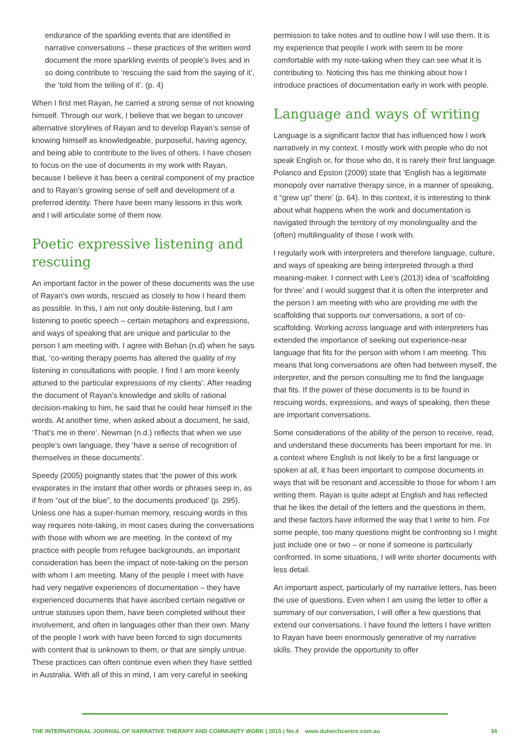endurance of the sparkling events that are identified in narrative conversations – these practices of the written word document the more sparkling events of people’s lives and in so doing contribute to ‘rescuing the said from the saying of it’, the ‘told from the telling of it’. (p. 4)
When I first met Rayan, he carried a strong sense of not knowing himself. Through our work, I believe that we began to uncover alternative storylines of Rayan and to develop Rayan’s sense of knowing himself as knowledgeable, purposeful, having agency, and being able to contribute to the lives of others. I have chosen to focus on the use of documents in my work with Rayan, because I believe it has been a central component of my practice and to Rayan’s growing sense of self and development of a preferred identity. There have been many lessons in this work and I will articulate some of them now.
Poetic expressive listening and rescuing
An important factor in the power of these documents was the use of Rayan’s own words, rescued as closely to how I heard them as possible. In this, I am not only double-listening, but I am listening to poetic speech – certain metaphors and expressions, and ways of speaking that are unique and particular to the person I am meeting with. I agree with Behan (n.d) when he says that, ‘co-writing therapy poems has altered the quality of my listening in consultations with people. I find I am more keenly attuned to the particular expressions of my clients’. After reading the document of Rayan’s knowledge and skills of rational decision-making to him, he said that he could hear himself in the words. At another time, when asked about a document, he said, ‘That’s me in there’. Newman (n.d.) reflects that when we use people’s own language, they ‘have a sense of recognition of themselves in these documents’.
Speedy (2005) poignantly states that ‘the power of this work evaporates in the instant that other words or phrases seep in, as if from “out of the blue”, to the documents produced’ (p. 295). Unless one has a super-human memory, rescuing words in this way requires note-taking, in most cases during the conversations with those with whom we are meeting. In the context of my practice with people from refugee backgrounds, an important consideration has been the impact of note-taking on the person with whom I am meeting. Many of the people I meet with have had very negative experiences of documentation – they have experienced documents that have ascribed certain negative or untrue statuses upon them, have been completed without their involvement, and often in languages other than their own. Many of the people I work with have been forced to sign documents with content that is unknown to them, or that are simply untrue. These practices can often continue even when they have settled in Australia. With all of this in mind, I am very careful in seeking
permission to take notes and to outline how I will use them. It is my experience that people I work with seem to be more comfortable with my note-taking when they can see what it is contributing to. Noticing this has me thinking about how I introduce practices of documentation early in work with people.
Language and ways of writing
Language is a significant factor that has influenced how I work narratively in my context. I mostly work with people who do not speak English or, for those who do, it is rarely their first language. Polanco and Epston (2009) state that ‘English has a legitimate monopoly over narrative therapy since, in a manner of speaking, it “grew up” there’ (p. 64). In this context, it is interesting to think about what happens when the work and documentation is navigated through the territory of my monolinguality and the (often) multilinguality of those I work with.
I regularly work with interpreters and therefore language, culture, and ways of speaking are being interpreted through a third meaning-maker. I connect with Lee’s (2013) idea of ‘scaffolding for three’ and I would suggest that it is often the interpreter and the person I am meeting with who are providing me with the scaffolding that supports our conversations, a sort of co-scaffolding. Working across language and with interpreters has extended the importance of seeking out experience-near language that fits for the person with whom I am meeting. This means that long conversations are often had between myself, the interpreter, and the person consulting me to find the language that fits. If the power of these documents is to be found in rescuing words, expressions, and ways of speaking, then these are important conversations.
Some considerations of the ability of the person to receive, read, and understand these documents has been important for me. In a context where English is not likely to be a first language or spoken at all, it has been important to compose documents in ways that will be resonant and accessible to those for whom I am writing them. Rayan is quite adept at English and has reflected that he likes the detail of the letters and the questions in them, and these factors have informed the way that I write to him. For some people, too many questions might be confronting so I might just include one or two – or none if someone is particularly confronted. In some situations, I will write shorter documents with less detail.
An important aspect, particularly of my narrative letters, has been the use of questions. Even when I am using the letter to offer a summary of our conversation, I will offer a few questions that extend our conversations. I have found the letters I have written to Rayan have been enormously generative of my narrative skills. They provide the opportunity to offer
THE INTERNATIONAL JOURNAL OF NARRATIVE THERAPY AND COMMUNITY WORK | 2015 | No.4 www.dulwichcentre.com.au 34